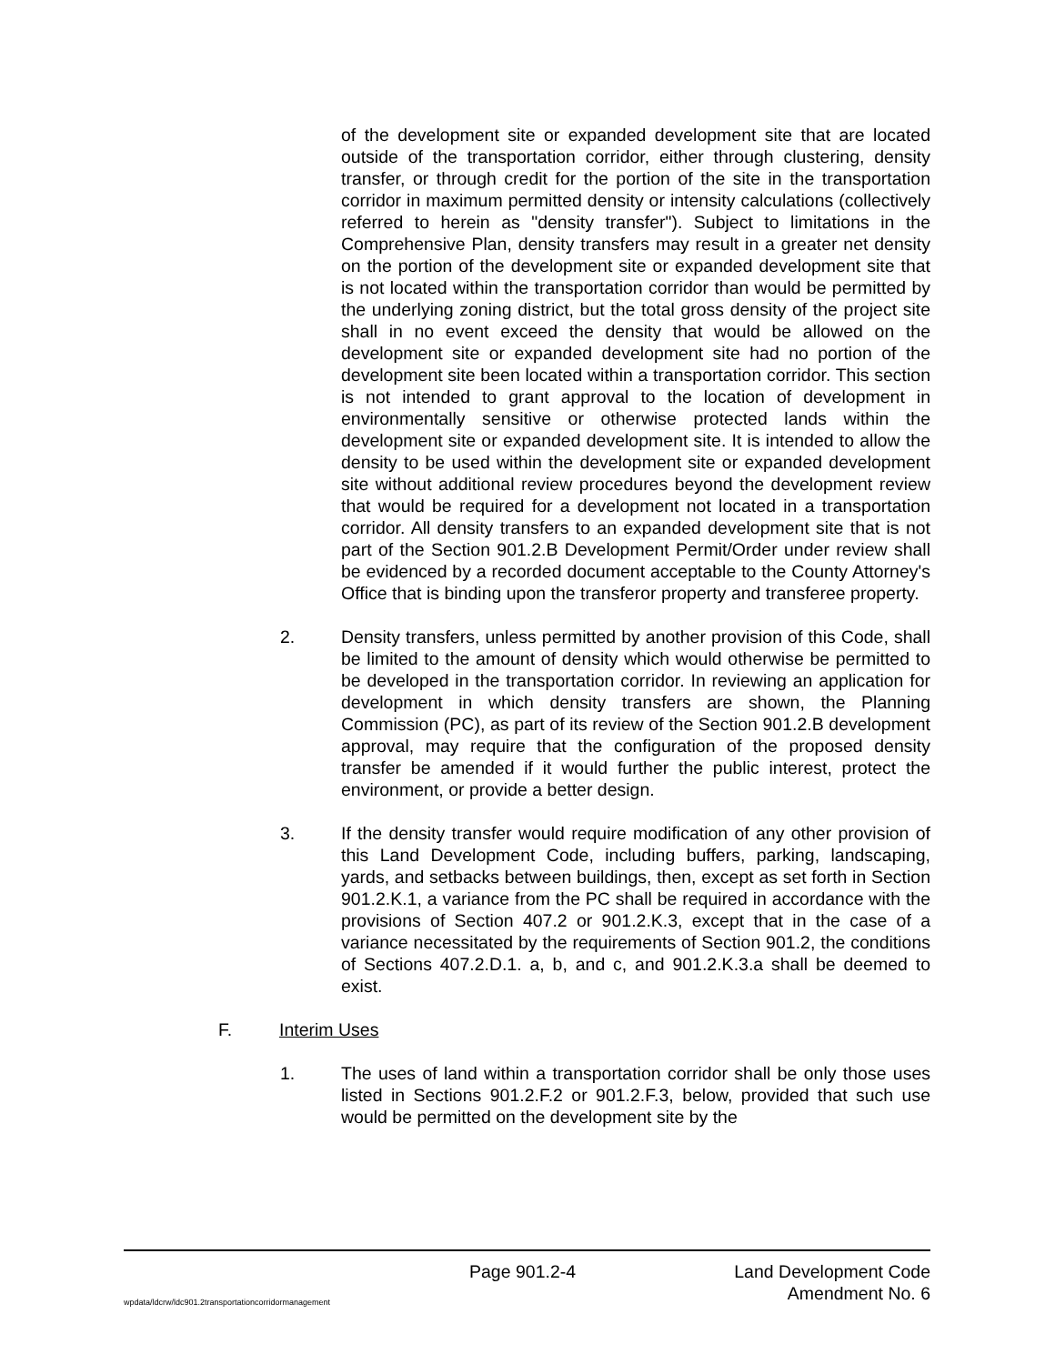of the development site or expanded development site that are located outside of the transportation corridor, either through clustering, density transfer, or through credit for the portion of the site in the transportation corridor in maximum permitted density or intensity calculations (collectively referred to herein as "density transfer"). Subject to limitations in the Comprehensive Plan, density transfers may result in a greater net density on the portion of the development site or expanded development site that is not located within the transportation corridor than would be permitted by the underlying zoning district, but the total gross density of the project site shall in no event exceed the density that would be allowed on the development site or expanded development site had no portion of the development site been located within a transportation corridor. This section is not intended to grant approval to the location of development in environmentally sensitive or otherwise protected lands within the development site or expanded development site. It is intended to allow the density to be used within the development site or expanded development site without additional review procedures beyond the development review that would be required for a development not located in a transportation corridor. All density transfers to an expanded development site that is not part of the Section 901.2.B Development Permit/Order under review shall be evidenced by a recorded document acceptable to the County Attorney's Office that is binding upon the transferor property and transferee property.
2. Density transfers, unless permitted by another provision of this Code, shall be limited to the amount of density which would otherwise be permitted to be developed in the transportation corridor. In reviewing an application for development in which density transfers are shown, the Planning Commission (PC), as part of its review of the Section 901.2.B development approval, may require that the configuration of the proposed density transfer be amended if it would further the public interest, protect the environment, or provide a better design.
3. If the density transfer would require modification of any other provision of this Land Development Code, including buffers, parking, landscaping, yards, and setbacks between buildings, then, except as set forth in Section 901.2.K.1, a variance from the PC shall be required in accordance with the provisions of Section 407.2 or 901.2.K.3, except that in the case of a variance necessitated by the requirements of Section 901.2, the conditions of Sections 407.2.D.1. a, b, and c, and 901.2.K.3.a shall be deemed to exist.
F. Interim Uses
1. The uses of land within a transportation corridor shall be only those uses listed in Sections 901.2.F.2 or 901.2.F.3, below, provided that such use would be permitted on the development site by the
Page 901.2-4 Land Development Code
wpdata/ldcrw/ldc901.2transportationcorridormanagement
Amendment No. 6